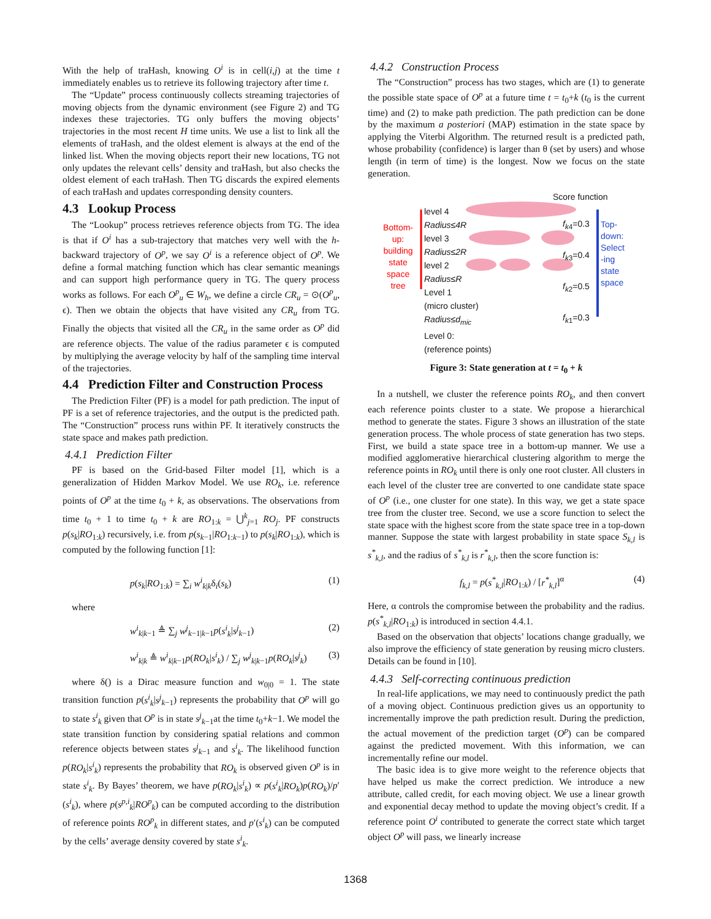With the help of traHash, knowing O<sup>i</sup> is in cell(i,j) at the time t immediately enables us to retrieve its following trajectory after time t.
The “Update” process continuously collects streaming trajectories of moving objects from the dynamic environment (see Figure 2) and TG indexes these trajectories. TG only buffers the moving objects’ trajectories in the most recent H time units. We use a list to link all the elements of traHash, and the oldest element is always at the end of the linked list. When the moving objects report their new locations, TG not only updates the relevant cells’ density and traHash, but also checks the oldest element of each traHash. Then TG discards the expired elements of each traHash and updates corresponding density counters.
4.3 Lookup Process
The “Lookup” process retrieves reference objects from TG. The idea is that if O<sup>i</sup> has a sub-trajectory that matches very well with the h-backward trajectory of O<sup>p</sup>, we say O<sup>i</sup> is a reference object of O<sup>p</sup>. We define a formal matching function which has clear semantic meanings and can support high performance query in TG. The query process works as follows. For each O<sup>p</sup><sub>u</sub> ∈ W<sub>h</sub>, we define a circle CR<sub>u</sub> = ⊙(O<sup>p</sup><sub>u</sub>, ϵ). Then we obtain the objects that have visited any CR<sub>u</sub> from TG. Finally the objects that visited all the CR<sub>u</sub> in the same order as O<sup>p</sup> did are reference objects. The value of the radius parameter ϵ is computed by multiplying the average velocity by half of the sampling time interval of the trajectories.
4.4 Prediction Filter and Construction Process
The Prediction Filter (PF) is a model for path prediction. The input of PF is a set of reference trajectories, and the output is the predicted path. The “Construction” process runs within PF. It iteratively constructs the state space and makes path prediction.
4.4.1 Prediction Filter
PF is based on the Grid-based Filter model [1], which is a generalization of Hidden Markov Model. We use RO<sub>k</sub>, i.e. reference points of O<sup>p</sup> at the time t<sub>0</sub> + k, as observations. The observations from time t<sub>0</sub> + 1 to time t<sub>0</sub> + k are RO<sub>1:k</sub> = ⋃<sup>k</sup><sub>j=1</sub> RO<sub>j</sub>. PF constructs p(s<sub>k</sub>|RO<sub>1:k</sub>) recursively, i.e. from p(s<sub>k−1</sub>|RO<sub>1:k−1</sub>) to p(s<sub>k</sub>|RO<sub>1:k</sub>), which is computed by the following function [1]:
p(s<sub>k</sub>|RO<sub>1:k</sub>) = ∑<sub>i</sub> w<sup>i</sup><sub>k|k</sub>δ<sub>i</sub>(s<sub>k</sub>) (1)
where
w<sup>i</sup><sub>k|k−1</sub> ≜ ∑<sub>j</sub> w<sup>j</sup><sub>k−1|k−1</sub>p(s<sup>i</sup><sub>k</sub>|s<sup>j</sup><sub>k−1</sub>) (2)
w<sup>i</sup><sub>k|k</sub> ≜ w<sup>i</sup><sub>k|k−1</sub>p(RO<sub>k</sub>|s<sup>i</sup><sub>k</sub>) / ∑<sub>j</sub> w<sup>j</sup><sub>k|k−1</sub>p(RO<sub>k</sub>|s<sup>j</sup><sub>k</sub>) (3)
where δ() is a Dirac measure function and w<sub>0|0</sub> = 1. The state transition function p(s<sup>i</sup><sub>k</sub>|s<sup>j</sup><sub>k−1</sub>) represents the probability that O<sup>p</sup> will go to state s<sup>i</sup><sub>k</sub> given that O<sup>p</sup> is in state s<sup>j</sup><sub>k−1</sub>at the time t<sub>0</sub>+k−1. We model the state transition function by considering spatial relations and common reference objects between states s<sup>j</sup><sub>k−1</sub> and s<sup>i</sup><sub>k</sub>. The likelihood function p(RO<sub>k</sub>|s<sup>i</sup><sub>k</sub>) represents the probability that RO<sub>k</sub> is observed given O<sup>p</sup> is in state s<sup>i</sup><sub>k</sub>. By Bayes’ theorem, we have p(RO<sub>k</sub>|s<sup>i</sup><sub>k</sub>) ∝ p(s<sup>i</sup><sub>k</sub>|RO<sub>k</sub>)p(RO<sub>k</sub>)/p′(s<sup>i</sup><sub>k</sub>), where p(s<sup>p,i</sup><sub>k</sub>|RO<sup>p</sup><sub>k</sub>) can be computed according to the distribution of reference points RO<sup>p</sup><sub>k</sub> in different states, and p′(s<sup>i</sup><sub>k</sub>) can be computed by the cells’ average density covered by state s<sup>i</sup><sub>k</sub>.
4.4.2 Construction Process
The “Construction” process has two stages, which are (1) to generate the possible state space of O<sup>p</sup> at a future time t = t<sub>0</sub>+k (t<sub>0</sub> is the current time) and (2) to make path prediction. The path prediction can be done by the maximum a posteriori (MAP) estimation in the state space by applying the Viterbi Algorithm. The returned result is a predicted path, whose probability (confidence) is larger than θ (set by users) and whose length (in term of time) is the longest. Now we focus on the state generation.
Score function
Bottom-
up:
building
state
space
tree
Top-
down:
Select
-ing
state
space
level 4
Radius≤4R
level 3
Radius≤2R
level 2
Radius≤R
Level 1
(micro cluster)
Radius≤d<sub>mic</sub>
Level 0:
(reference points)
f<sub>k</sub><sub>4</sub>=0.3
f<sub>k</sub><sub>3</sub>=0.4
f<sub>k</sub><sub>2</sub>=0.5
f<sub>k</sub><sub>1</sub>=0.3
Figure 3: State generation at t = t<sub>0</sub> + k
In a nutshell, we cluster the reference points RO<sub>k</sub>, and then convert each reference points cluster to a state. We propose a hierarchical method to generate the states. Figure 3 shows an illustration of the state generation process. The whole process of state generation has two steps. First, we build a state space tree in a bottom-up manner. We use a modified agglomerative hierarchical clustering algorithm to merge the reference points in RO<sub>k</sub> until there is only one root cluster. All clusters in each level of the cluster tree are converted to one candidate state space of O<sup>p</sup> (i.e., one cluster for one state). In this way, we get a state space tree from the cluster tree. Second, we use a score function to select the state space with the highest score from the state space tree in a top-down manner. Suppose the state with largest probability in state space S<sub>k,l</sub> is s<sup>*</sup><sub>k,l</sub>, and the radius of s<sup>*</sup><sub>k,l</sub> is r<sup>*</sup><sub>k,l</sub>, then the score function is:
f<sub>k,l</sub> = p(s<sup>*</sup><sub>k,l</sub>|RO<sub>1:k</sub>) / [r<sup>*</sup><sub>k,l</sub>]<sup>α</sup> (4)
Here, α controls the compromise between the probability and the radius. p(s<sup>*</sup><sub>k,l</sub>|RO<sub>1:k</sub>) is introduced in section 4.4.1.
Based on the observation that objects’ locations change gradually, we also improve the efficiency of state generation by reusing micro clusters. Details can be found in [10].
4.4.3 Self-correcting continuous prediction
In real-life applications, we may need to continuously predict the path of a moving object. Continuous prediction gives us an opportunity to incrementally improve the path prediction result. During the prediction, the actual movement of the prediction target (O<sup>p</sup>) can be compared against the predicted movement. With this information, we can incrementally refine our model.
The basic idea is to give more weight to the reference objects that have helped us make the correct prediction. We introduce a new attribute, called credit, for each moving object. We use a linear growth and exponential decay method to update the moving object’s credit. If a reference point O<sup>i</sup> contributed to generate the correct state which target object O<sup>p</sup> will pass, we linearly increase
1368